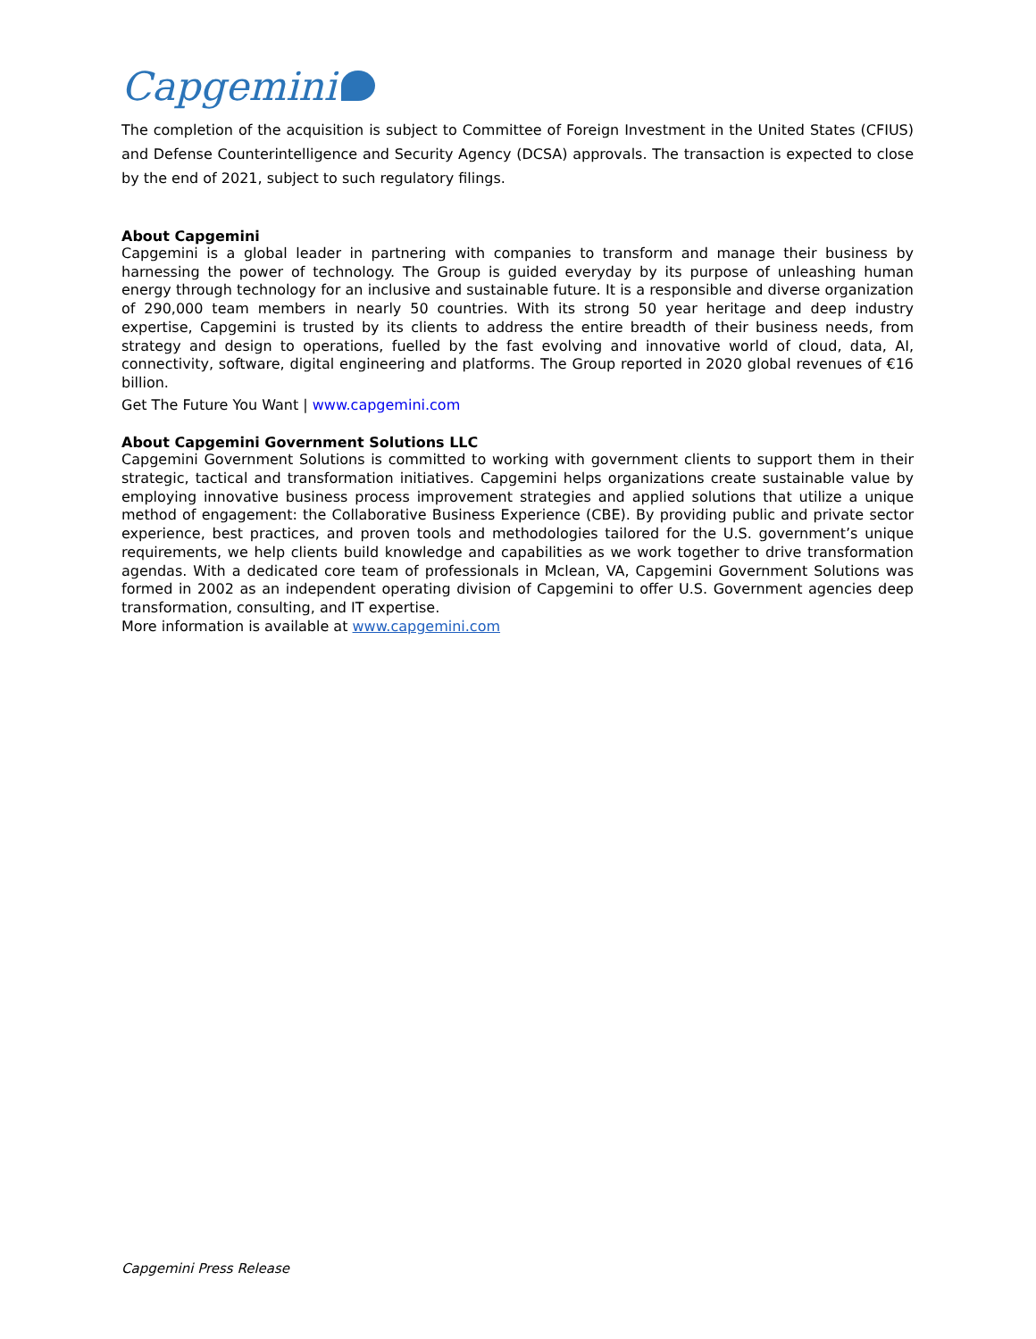Capgemini
The completion of the acquisition is subject to Committee of Foreign Investment in the United States (CFIUS) and Defense Counterintelligence and Security Agency (DCSA) approvals. The transaction is expected to close by the end of 2021, subject to such regulatory filings.
About Capgemini
Capgemini is a global leader in partnering with companies to transform and manage their business by harnessing the power of technology. The Group is guided everyday by its purpose of unleashing human energy through technology for an inclusive and sustainable future. It is a responsible and diverse organization of 290,000 team members in nearly 50 countries. With its strong 50 year heritage and deep industry expertise, Capgemini is trusted by its clients to address the entire breadth of their business needs, from strategy and design to operations, fuelled by the fast evolving and innovative world of cloud, data, AI, connectivity, software, digital engineering and platforms. The Group reported in 2020 global revenues of €16 billion.
Get The Future You Want | www.capgemini.com
About Capgemini Government Solutions LLC
Capgemini Government Solutions is committed to working with government clients to support them in their strategic, tactical and transformation initiatives. Capgemini helps organizations create sustainable value by employing innovative business process improvement strategies and applied solutions that utilize a unique method of engagement: the Collaborative Business Experience (CBE). By providing public and private sector experience, best practices, and proven tools and methodologies tailored for the U.S. government’s unique requirements, we help clients build knowledge and capabilities as we work together to drive transformation agendas. With a dedicated core team of professionals in Mclean, VA, Capgemini Government Solutions was formed in 2002 as an independent operating division of Capgemini to offer U.S. Government agencies deep transformation, consulting, and IT expertise.
More information is available at www.capgemini.com
Capgemini Press Release